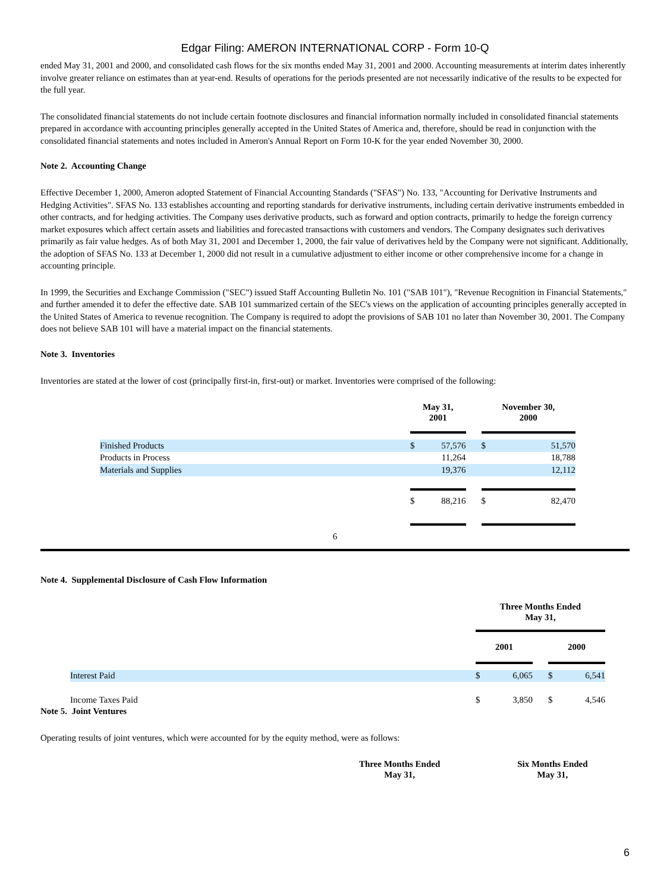Edgar Filing: AMERON INTERNATIONAL CORP - Form 10-Q
ended May 31, 2001 and 2000, and consolidated cash flows for the six months ended May 31, 2001 and 2000. Accounting measurements at interim dates inherently involve greater reliance on estimates than at year-end. Results of operations for the periods presented are not necessarily indicative of the results to be expected for the full year.
The consolidated financial statements do not include certain footnote disclosures and financial information normally included in consolidated financial statements prepared in accordance with accounting principles generally accepted in the United States of America and, therefore, should be read in conjunction with the consolidated financial statements and notes included in Ameron's Annual Report on Form 10-K for the year ended November 30, 2000.
Note 2. Accounting Change
Effective December 1, 2000, Ameron adopted Statement of Financial Accounting Standards ("SFAS") No. 133, "Accounting for Derivative Instruments and Hedging Activities". SFAS No. 133 establishes accounting and reporting standards for derivative instruments, including certain derivative instruments embedded in other contracts, and for hedging activities. The Company uses derivative products, such as forward and option contracts, primarily to hedge the foreign currency market exposures which affect certain assets and liabilities and forecasted transactions with customers and vendors. The Company designates such derivatives primarily as fair value hedges. As of both May 31, 2001 and December 1, 2000, the fair value of derivatives held by the Company were not significant. Additionally, the adoption of SFAS No. 133 at December 1, 2000 did not result in a cumulative adjustment to either income or other comprehensive income for a change in accounting principle.
In 1999, the Securities and Exchange Commission ("SEC") issued Staff Accounting Bulletin No. 101 ("SAB 101"), "Revenue Recognition in Financial Statements," and further amended it to defer the effective date. SAB 101 summarized certain of the SEC's views on the application of accounting principles generally accepted in the United States of America to revenue recognition. The Company is required to adopt the provisions of SAB 101 no later than November 30, 2001. The Company does not believe SAB 101 will have a material impact on the financial statements.
Note 3. Inventories
Inventories are stated at the lower of cost (principally first-in, first-out) or market. Inventories were comprised of the following:
| | May 31, 2001 | | | November 30, 2000 | |
| --- | --- | --- | --- | --- | --- |
| Finished Products | $ | 57,576 | | $ | 51,570 |
| Products in Process | | 11,264 | | | 18,788 |
| Materials and Supplies | | 19,376 | | | 12,112 |
| | $ | 88,216 | | $ | 82,470 |
6
Note 4. Supplemental Disclosure of Cash Flow Information
| | Three Months Ended May 31, | | | | |
| --- | --- | --- | --- | --- | --- |
| | 2001 | | | 2000 | |
| Interest Paid | $ | 6,065 | | $ | 6,541 |
| Income Taxes Paid | $ | 3,850 | | $ | 4,546 |
Note 5. Joint Ventures
Operating results of joint ventures, which were accounted for by the equity method, were as follows:
| | Three Months Ended May 31, | | Six Months Ended May 31, |
| --- | --- | --- | --- |
6